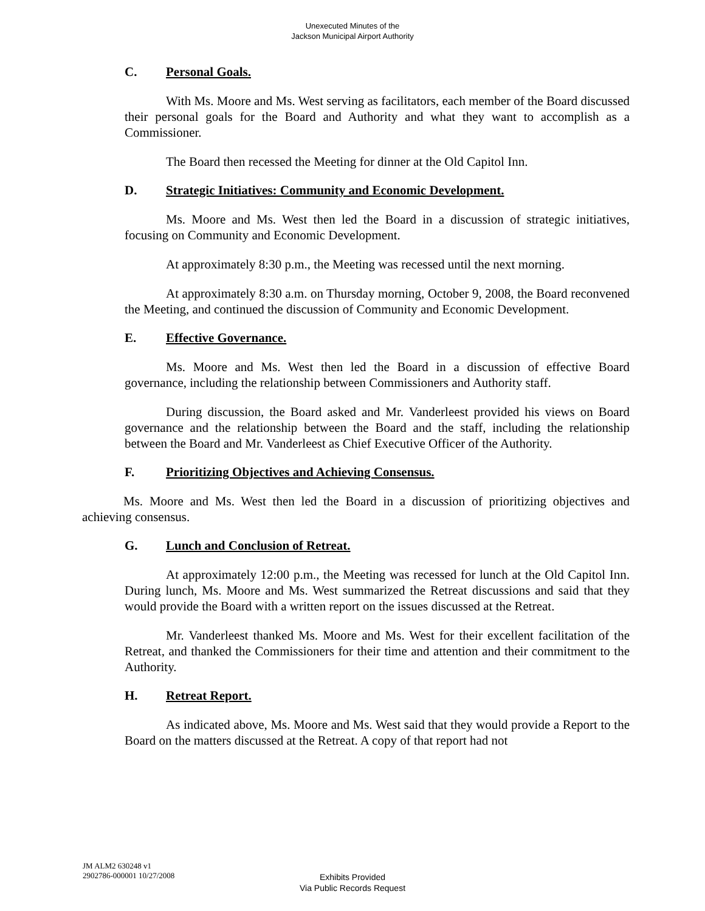Unexecuted Minutes of the
Jackson Municipal Airport Authority
C. Personal Goals.
With Ms. Moore and Ms. West serving as facilitators, each member of the Board discussed their personal goals for the Board and Authority and what they want to accomplish as a Commissioner.
The Board then recessed the Meeting for dinner at the Old Capitol Inn.
D. Strategic Initiatives: Community and Economic Development.
Ms. Moore and Ms. West then led the Board in a discussion of strategic initiatives, focusing on Community and Economic Development.
At approximately 8:30 p.m., the Meeting was recessed until the next morning.
At approximately 8:30 a.m. on Thursday morning, October 9, 2008, the Board reconvened the Meeting, and continued the discussion of Community and Economic Development.
E. Effective Governance.
Ms. Moore and Ms. West then led the Board in a discussion of effective Board governance, including the relationship between Commissioners and Authority staff.
During discussion, the Board asked and Mr. Vanderleest provided his views on Board governance and the relationship between the Board and the staff, including the relationship between the Board and Mr. Vanderleest as Chief Executive Officer of the Authority.
F. Prioritizing Objectives and Achieving Consensus.
Ms. Moore and Ms. West then led the Board in a discussion of prioritizing objectives and achieving consensus.
G. Lunch and Conclusion of Retreat.
At approximately 12:00 p.m., the Meeting was recessed for lunch at the Old Capitol Inn. During lunch, Ms. Moore and Ms. West summarized the Retreat discussions and said that they would provide the Board with a written report on the issues discussed at the Retreat.
Mr. Vanderleest thanked Ms. Moore and Ms. West for their excellent facilitation of the Retreat, and thanked the Commissioners for their time and attention and their commitment to the Authority.
H. Retreat Report.
As indicated above, Ms. Moore and Ms. West said that they would provide a Report to the Board on the matters discussed at the Retreat. A copy of that report had not
JM ALM2 630248 v1
2902786-000001 10/27/2008
Exhibits Provided
Via Public Records Request